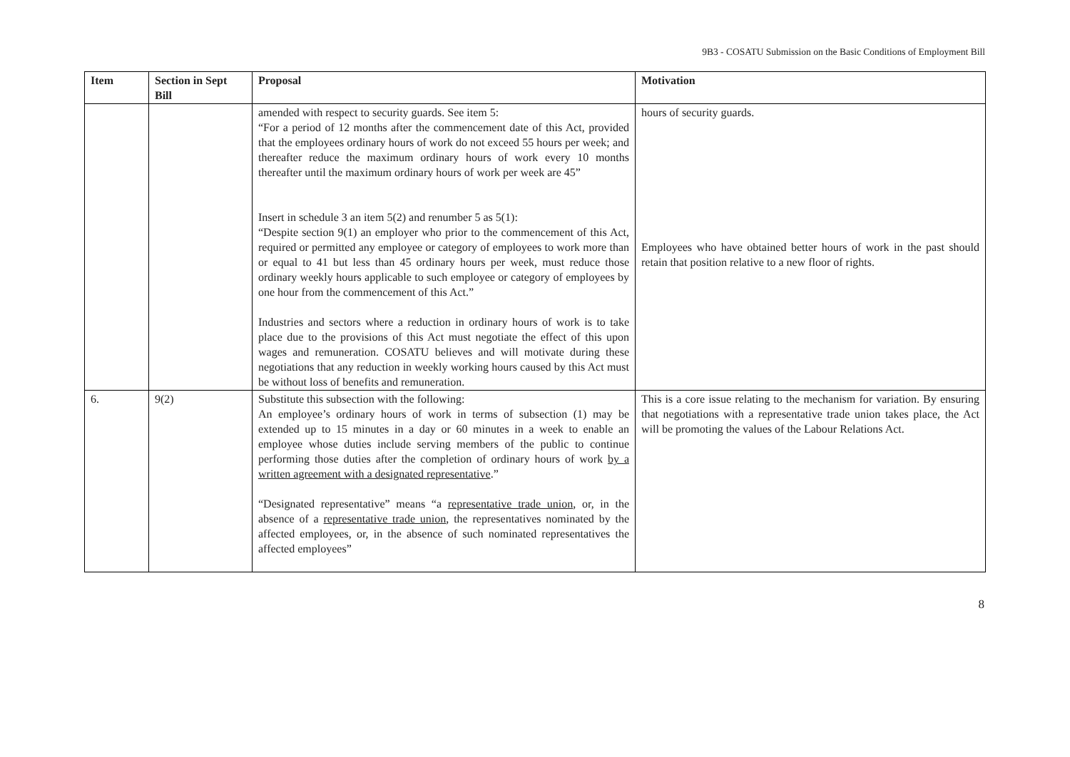9B3 - COSATU Submission on the Basic Conditions of Employment Bill
| Item | Section in Sept Bill | Proposal | Motivation |
| --- | --- | --- | --- |
| | | amended with respect to security guards. See item 5: “For a period of 12 months after the commencement date of this Act, provided that the employees ordinary hours of work do not exceed 55 hours per week; and thereafter reduce the maximum ordinary hours of work every 10 months thereafter until the maximum ordinary hours of work per week are 45” Insert in schedule 3 an item 5(2) and renumber 5 as 5(1): “Despite section 9(1) an employer who prior to the commencement of this Act, required or permitted any employee or category of employees to work more than or equal to 41 but less than 45 ordinary hours per week, must reduce those ordinary weekly hours applicable to such employee or category of employees by one hour from the commencement of this Act.” Industries and sectors where a reduction in ordinary hours of work is to take place due to the provisions of this Act must negotiate the effect of this upon wages and remuneration. COSATU believes and will motivate during these negotiations that any reduction in weekly working hours caused by this Act must be without loss of benefits and remuneration. | hours of security guards. Employees who have obtained better hours of work in the past should retain that position relative to a new floor of rights. |
| 6. | 9(2) | Substitute this subsection with the following: An employee’s ordinary hours of work in terms of subsection (1) may be extended up to 15 minutes in a day or 60 minutes in a week to enable an employee whose duties include serving members of the public to continue performing those duties after the completion of ordinary hours of work by a written agreement with a designated representative .” “Designated representative” means “a representative trade union , or, in the absence of a representative trade union , the representatives nominated by the affected employees, or, in the absence of such nominated representatives the affected employees” | This is a core issue relating to the mechanism for variation. By ensuring that negotiations with a representative trade union takes place, the Act will be promoting the values of the Labour Relations Act. |
8